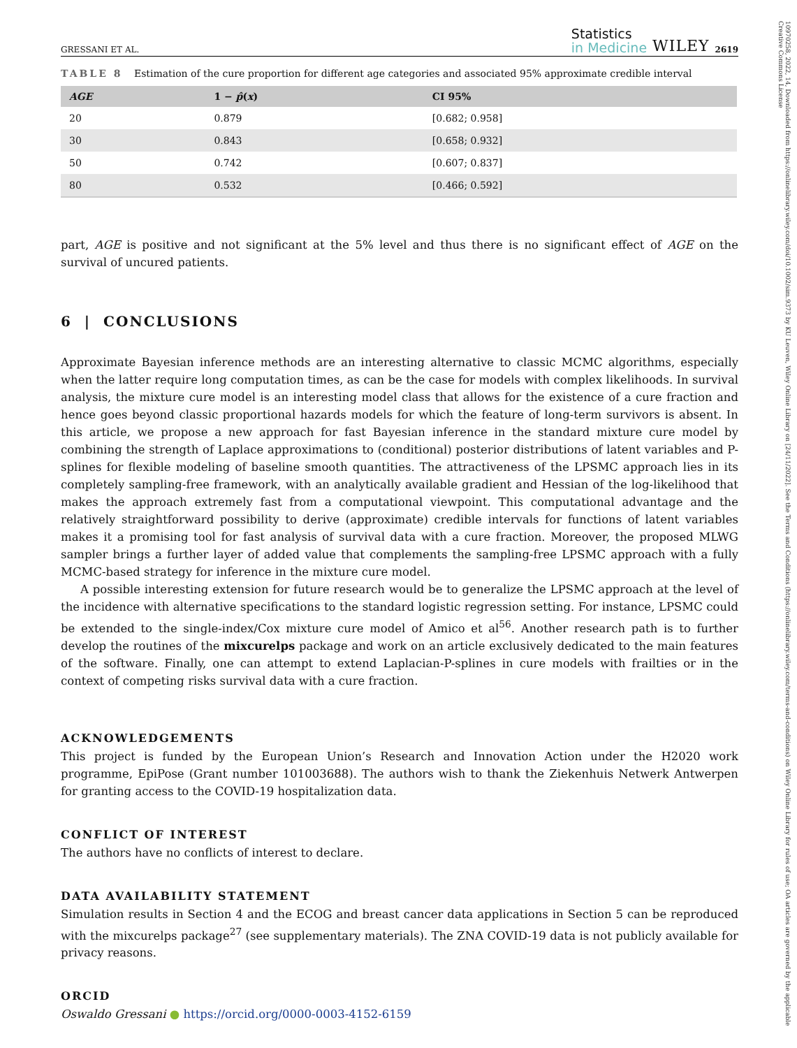10970258, 2022, 14, Downloaded from https://onlinelibrary.wiley.com/doi/10.1002/sim.9373 by KU Leuven, Wiley Online Library on [24/11/2022]. See the Terms and Conditions (https://onlinelibrary.wiley.com/terms-and-conditions) on Wiley Online Library for rules of use; OA articles are governed by the applicable Creative Commons License
GRESSANI ET AL.
Statistics
in Medicine
WILEY 2619
TABLE 8 Estimation of the cure proportion for different age categories and associated 95% approximate credible interval
| AGE | 1 − p̂ ( x ) | CI 95% |
| --- | --- | --- |
| 20 | 0.879 | [0.682; 0.958] |
| 30 | 0.843 | [0.658; 0.932] |
| 50 | 0.742 | [0.607; 0.837] |
| 80 | 0.532 | [0.466; 0.592] |
part, AGE is positive and not significant at the 5% level and thus there is no significant effect of AGE on the survival of uncured patients.
6 | CONCLUSIONS
Approximate Bayesian inference methods are an interesting alternative to classic MCMC algorithms, especially when the latter require long computation times, as can be the case for models with complex likelihoods. In survival analysis, the mixture cure model is an interesting model class that allows for the existence of a cure fraction and hence goes beyond classic proportional hazards models for which the feature of long-term survivors is absent. In this article, we propose a new approach for fast Bayesian inference in the standard mixture cure model by combining the strength of Laplace approximations to (conditional) posterior distributions of latent variables and P-splines for flexible modeling of baseline smooth quantities. The attractiveness of the LPSMC approach lies in its completely sampling-free framework, with an analytically available gradient and Hessian of the log-likelihood that makes the approach extremely fast from a computational viewpoint. This computational advantage and the relatively straightforward possibility to derive (approximate) credible intervals for functions of latent variables makes it a promising tool for fast analysis of survival data with a cure fraction. Moreover, the proposed MLWG sampler brings a further layer of added value that complements the sampling-free LPSMC approach with a fully MCMC-based strategy for inference in the mixture cure model.
A possible interesting extension for future research would be to generalize the LPSMC approach at the level of the incidence with alternative specifications to the standard logistic regression setting. For instance, LPSMC could be extended to the single-index/Cox mixture cure model of Amico et al<sup>56</sup>. Another research path is to further develop the routines of the mixcurelps package and work on an article exclusively dedicated to the main features of the software. Finally, one can attempt to extend Laplacian-P-splines in cure models with frailties or in the context of competing risks survival data with a cure fraction.
ACKNOWLEDGEMENTS
This project is funded by the European Union’s Research and Innovation Action under the H2020 work programme, EpiPose (Grant number 101003688). The authors wish to thank the Ziekenhuis Netwerk Antwerpen for granting access to the COVID-19 hospitalization data.
CONFLICT OF INTEREST
The authors have no conflicts of interest to declare.
DATA AVAILABILITY STATEMENT
Simulation results in Section 4 and the ECOG and breast cancer data applications in Section 5 can be reproduced with the mixcurelps package<sup>27</sup> (see supplementary materials). The ZNA COVID-19 data is not publicly available for privacy reasons.
ORCID
Oswaldo Gressani ● https://orcid.org/0000-0003-4152-6159